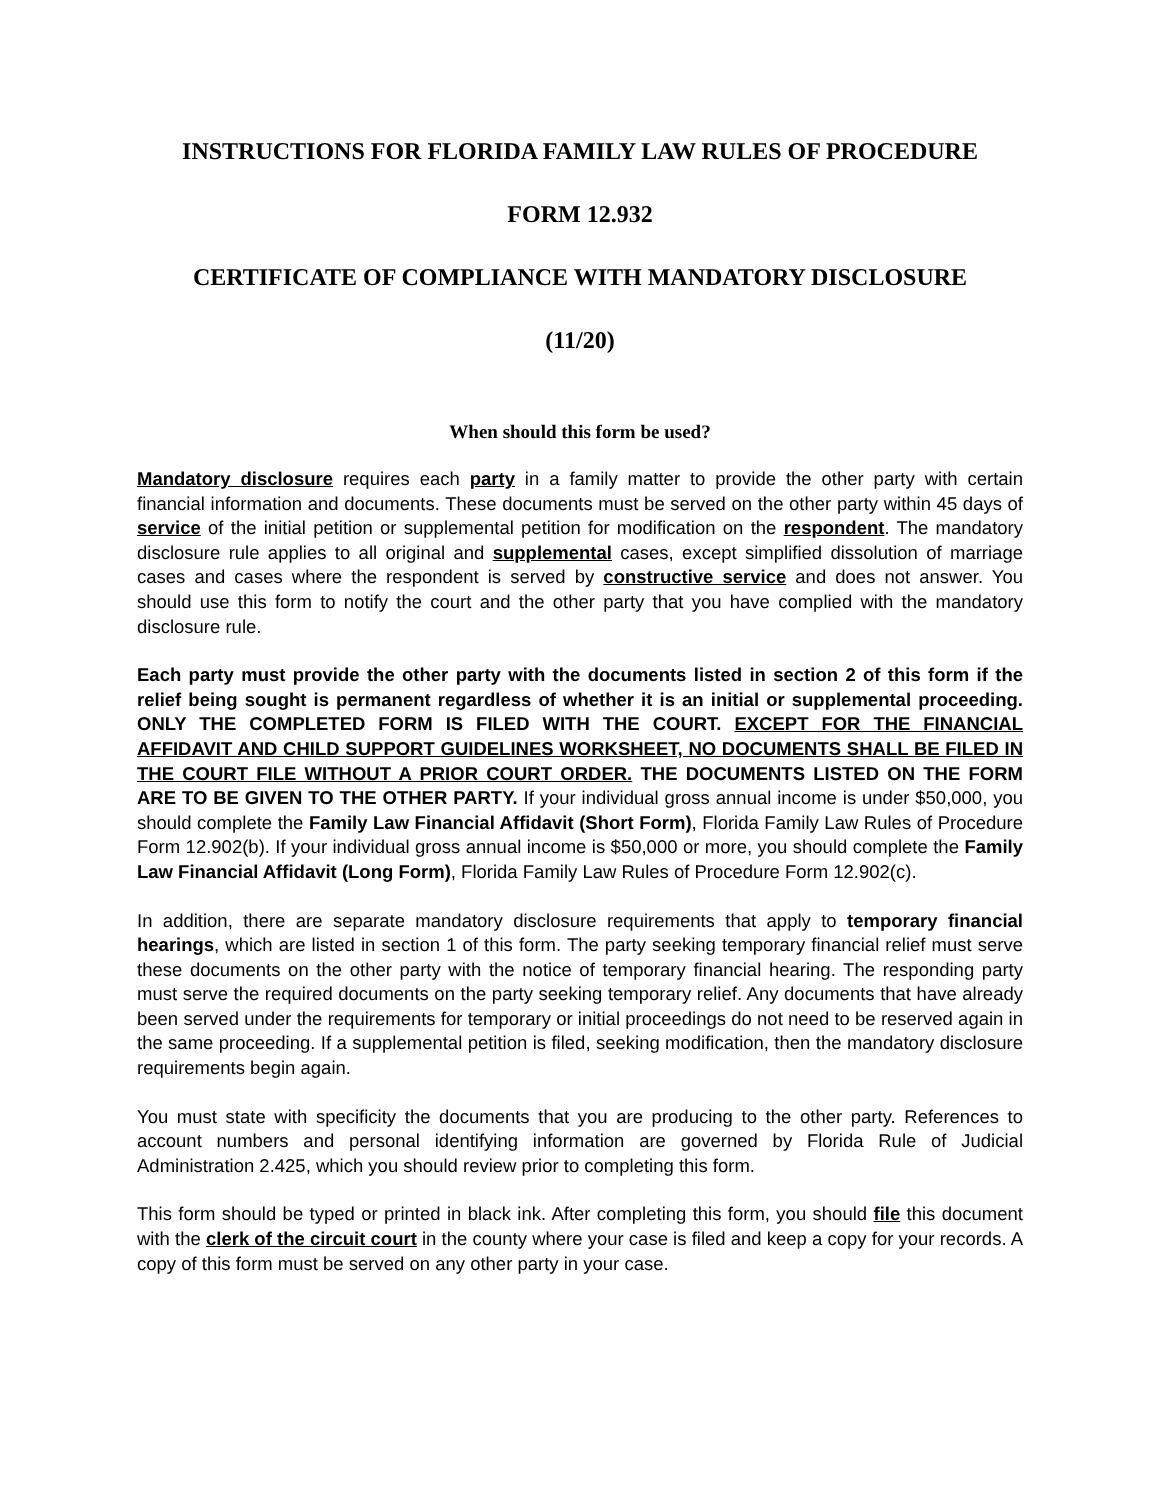INSTRUCTIONS FOR FLORIDA FAMILY LAW RULES OF PROCEDURE
FORM 12.932
CERTIFICATE OF COMPLIANCE WITH MANDATORY DISCLOSURE
(11/20)
When should this form be used?
Mandatory disclosure requires each party in a family matter to provide the other party with certain financial information and documents. These documents must be served on the other party within 45 days of service of the initial petition or supplemental petition for modification on the respondent. The mandatory disclosure rule applies to all original and supplemental cases, except simplified dissolution of marriage cases and cases where the respondent is served by constructive service and does not answer. You should use this form to notify the court and the other party that you have complied with the mandatory disclosure rule.
Each party must provide the other party with the documents listed in section 2 of this form if the relief being sought is permanent regardless of whether it is an initial or supplemental proceeding. ONLY THE COMPLETED FORM IS FILED WITH THE COURT. EXCEPT FOR THE FINANCIAL AFFIDAVIT AND CHILD SUPPORT GUIDELINES WORKSHEET, NO DOCUMENTS SHALL BE FILED IN THE COURT FILE WITHOUT A PRIOR COURT ORDER. THE DOCUMENTS LISTED ON THE FORM ARE TO BE GIVEN TO THE OTHER PARTY. If your individual gross annual income is under $50,000, you should complete the Family Law Financial Affidavit (Short Form), Florida Family Law Rules of Procedure Form 12.902(b). If your individual gross annual income is $50,000 or more, you should complete the Family Law Financial Affidavit (Long Form), Florida Family Law Rules of Procedure Form 12.902(c).
In addition, there are separate mandatory disclosure requirements that apply to temporary financial hearings, which are listed in section 1 of this form. The party seeking temporary financial relief must serve these documents on the other party with the notice of temporary financial hearing. The responding party must serve the required documents on the party seeking temporary relief. Any documents that have already been served under the requirements for temporary or initial proceedings do not need to be reserved again in the same proceeding. If a supplemental petition is filed, seeking modification, then the mandatory disclosure requirements begin again.
You must state with specificity the documents that you are producing to the other party. References to account numbers and personal identifying information are governed by Florida Rule of Judicial Administration 2.425, which you should review prior to completing this form.
This form should be typed or printed in black ink. After completing this form, you should file this document with the clerk of the circuit court in the county where your case is filed and keep a copy for your records. A copy of this form must be served on any other party in your case.